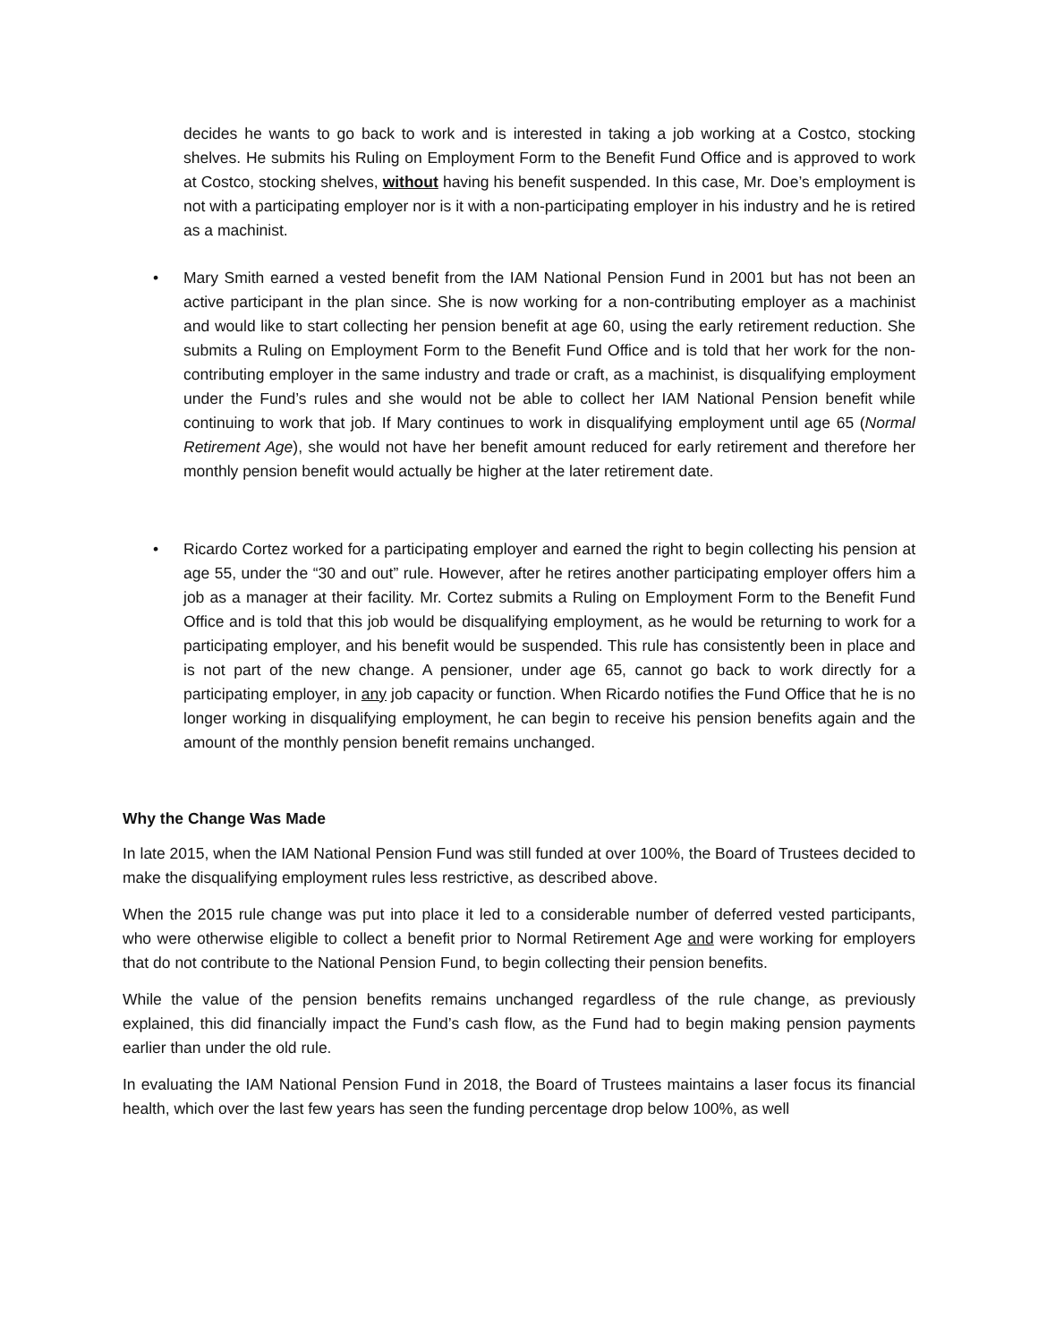decides he wants to go back to work and is interested in taking a job working at a Costco, stocking shelves. He submits his Ruling on Employment Form to the Benefit Fund Office and is approved to work at Costco, stocking shelves, without having his benefit suspended. In this case, Mr. Doe’s employment is not with a participating employer nor is it with a non-participating employer in his industry and he is retired as a machinist.
• Mary Smith earned a vested benefit from the IAM National Pension Fund in 2001 but has not been an active participant in the plan since. She is now working for a non-contributing employer as a machinist and would like to start collecting her pension benefit at age 60, using the early retirement reduction. She submits a Ruling on Employment Form to the Benefit Fund Office and is told that her work for the non-contributing employer in the same industry and trade or craft, as a machinist, is disqualifying employment under the Fund’s rules and she would not be able to collect her IAM National Pension benefit while continuing to work that job. If Mary continues to work in disqualifying employment until age 65 (Normal Retirement Age), she would not have her benefit amount reduced for early retirement and therefore her monthly pension benefit would actually be higher at the later retirement date.
• Ricardo Cortez worked for a participating employer and earned the right to begin collecting his pension at age 55, under the “30 and out” rule. However, after he retires another participating employer offers him a job as a manager at their facility. Mr. Cortez submits a Ruling on Employment Form to the Benefit Fund Office and is told that this job would be disqualifying employment, as he would be returning to work for a participating employer, and his benefit would be suspended. This rule has consistently been in place and is not part of the new change. A pensioner, under age 65, cannot go back to work directly for a participating employer, in any job capacity or function. When Ricardo notifies the Fund Office that he is no longer working in disqualifying employment, he can begin to receive his pension benefits again and the amount of the monthly pension benefit remains unchanged.
Why the Change Was Made
In late 2015, when the IAM National Pension Fund was still funded at over 100%, the Board of Trustees decided to make the disqualifying employment rules less restrictive, as described above.
When the 2015 rule change was put into place it led to a considerable number of deferred vested participants, who were otherwise eligible to collect a benefit prior to Normal Retirement Age and were working for employers that do not contribute to the National Pension Fund, to begin collecting their pension benefits.
While the value of the pension benefits remains unchanged regardless of the rule change, as previously explained, this did financially impact the Fund’s cash flow, as the Fund had to begin making pension payments earlier than under the old rule.
In evaluating the IAM National Pension Fund in 2018, the Board of Trustees maintains a laser focus its financial health, which over the last few years has seen the funding percentage drop below 100%, as well